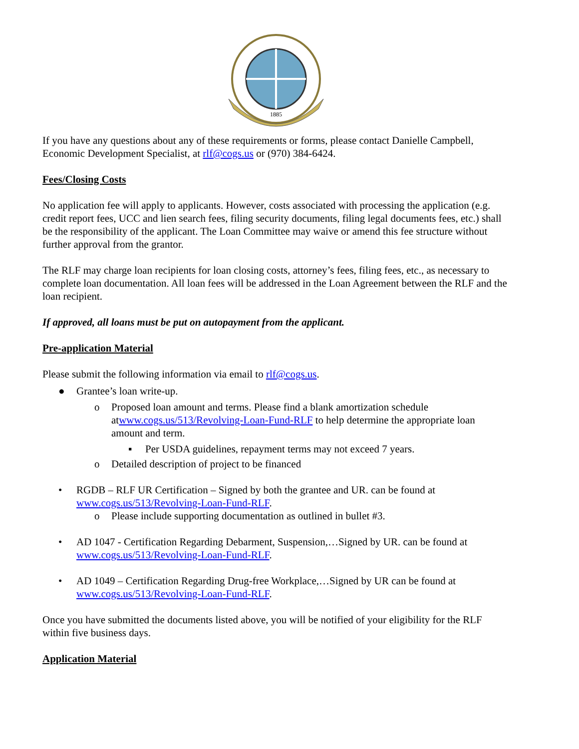1885
If you have any questions about any of these requirements or forms, please contact Danielle Campbell, Economic Development Specialist, at rlf@cogs.us or (970) 384-6424.
Fees/Closing Costs
No application fee will apply to applicants. However, costs associated with processing the application (e.g. credit report fees, UCC and lien search fees, filing security documents, filing legal documents fees, etc.) shall be the responsibility of the applicant. The Loan Committee may waive or amend this fee structure without further approval from the grantor.
The RLF may charge loan recipients for loan closing costs, attorney’s fees, filing fees, etc., as necessary to complete loan documentation. All loan fees will be addressed in the Loan Agreement between the RLF and the loan recipient.
If approved, all loans must be put on autopayment from the applicant.
Pre-application Material
Please submit the following information via email to rlf@cogs.us.
● Grantee’s loan write-up.
o Proposed loan amount and terms. Please find a blank amortization schedule atwww.cogs.us/513/Revolving-Loan-Fund-RLF to help determine the appropriate loan amount and term.
▪ Per USDA guidelines, repayment terms may not exceed 7 years.
o Detailed description of project to be financed
• RGDB – RLF UR Certification – Signed by both the grantee and UR. can be found at www.cogs.us/513/Revolving-Loan-Fund-RLF.
o Please include supporting documentation as outlined in bullet #3.
• AD 1047 - Certification Regarding Debarment, Suspension,…Signed by UR. can be found at www.cogs.us/513/Revolving-Loan-Fund-RLF.
• AD 1049 – Certification Regarding Drug-free Workplace,…Signed by UR can be found at www.cogs.us/513/Revolving-Loan-Fund-RLF.
Once you have submitted the documents listed above, you will be notified of your eligibility for the RLF within five business days.
Application Material